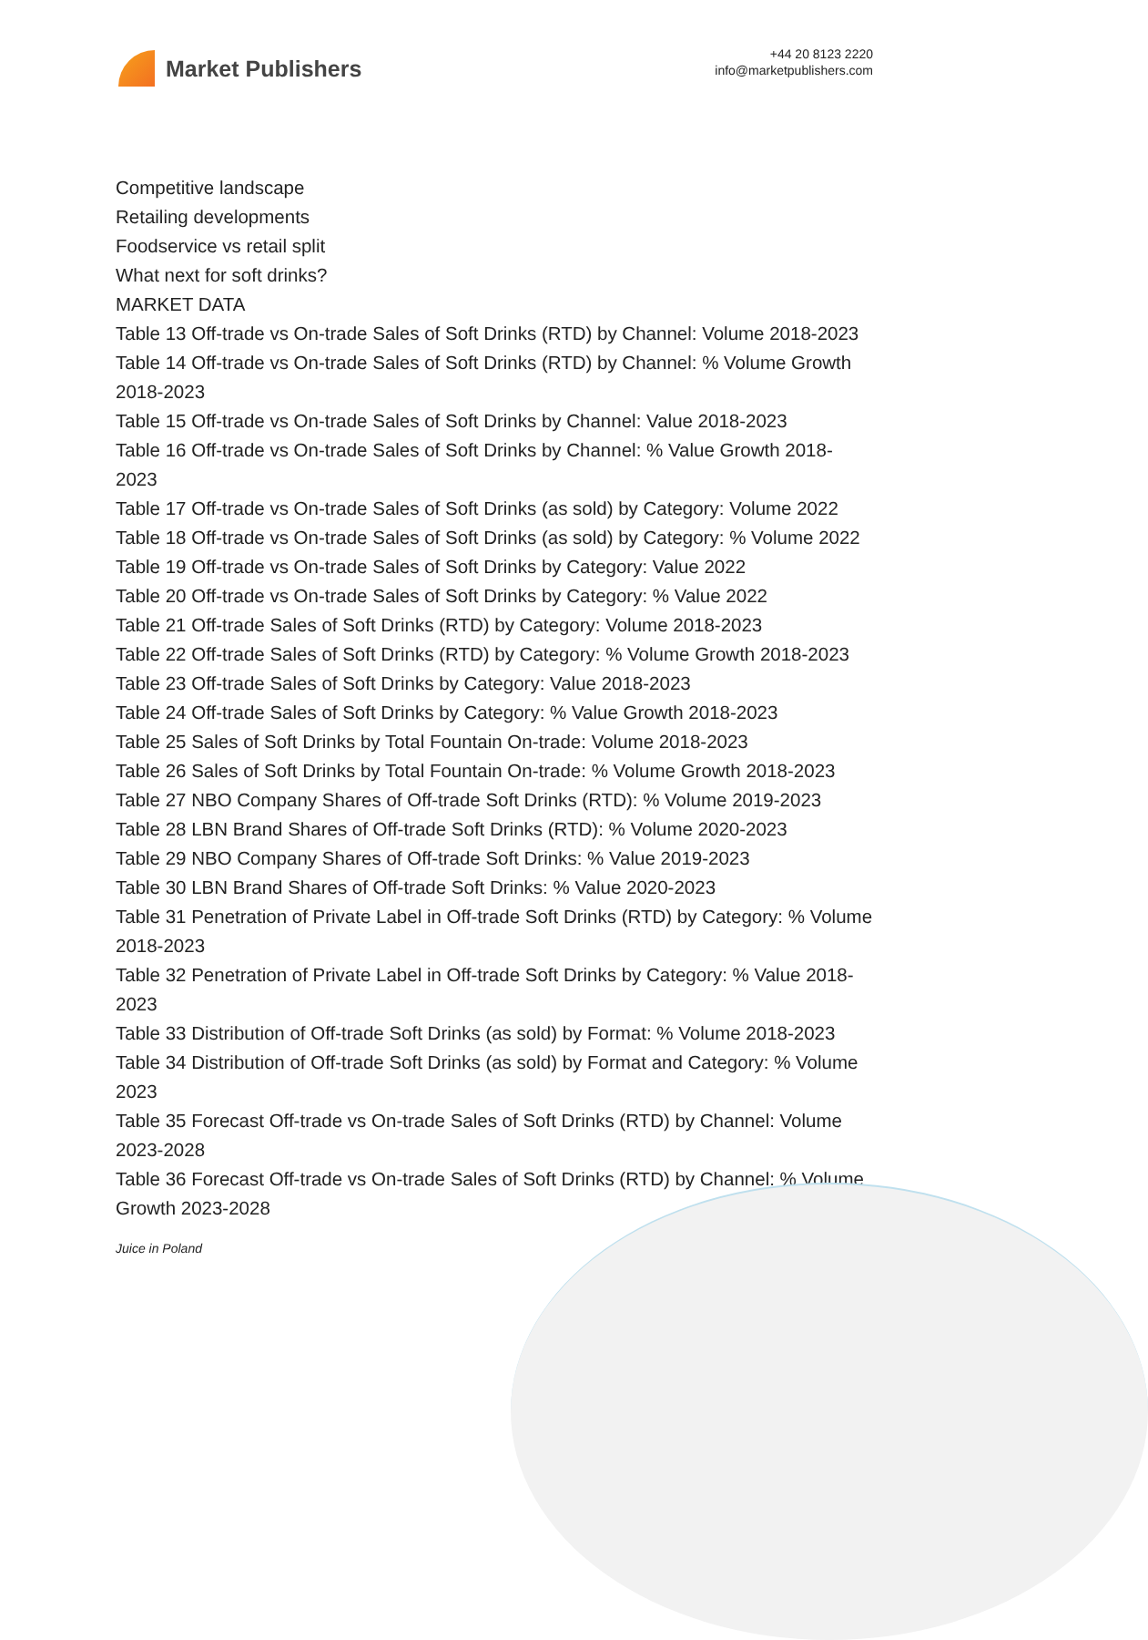Market Publishers
+44 20 8123 2220
info@marketpublishers.com
Competitive landscape
Retailing developments
Foodservice vs retail split
What next for soft drinks?
MARKET DATA
Table 13 Off-trade vs On-trade Sales of Soft Drinks (RTD) by Channel: Volume 2018-2023
Table 14 Off-trade vs On-trade Sales of Soft Drinks (RTD) by Channel: % Volume Growth 2018-2023
Table 15 Off-trade vs On-trade Sales of Soft Drinks by Channel: Value 2018-2023
Table 16 Off-trade vs On-trade Sales of Soft Drinks by Channel: % Value Growth 2018-2023
Table 17 Off-trade vs On-trade Sales of Soft Drinks (as sold) by Category: Volume 2022
Table 18 Off-trade vs On-trade Sales of Soft Drinks (as sold) by Category: % Volume 2022
Table 19 Off-trade vs On-trade Sales of Soft Drinks by Category: Value 2022
Table 20 Off-trade vs On-trade Sales of Soft Drinks by Category: % Value 2022
Table 21 Off-trade Sales of Soft Drinks (RTD) by Category: Volume 2018-2023
Table 22 Off-trade Sales of Soft Drinks (RTD) by Category: % Volume Growth 2018-2023
Table 23 Off-trade Sales of Soft Drinks by Category: Value 2018-2023
Table 24 Off-trade Sales of Soft Drinks by Category: % Value Growth 2018-2023
Table 25 Sales of Soft Drinks by Total Fountain On-trade: Volume 2018-2023
Table 26 Sales of Soft Drinks by Total Fountain On-trade: % Volume Growth 2018-2023
Table 27 NBO Company Shares of Off-trade Soft Drinks (RTD): % Volume 2019-2023
Table 28 LBN Brand Shares of Off-trade Soft Drinks (RTD): % Volume 2020-2023
Table 29 NBO Company Shares of Off-trade Soft Drinks: % Value 2019-2023
Table 30 LBN Brand Shares of Off-trade Soft Drinks: % Value 2020-2023
Table 31 Penetration of Private Label in Off-trade Soft Drinks (RTD) by Category: % Volume 2018-2023
Table 32 Penetration of Private Label in Off-trade Soft Drinks by Category: % Value 2018-2023
Table 33 Distribution of Off-trade Soft Drinks (as sold) by Format: % Volume 2018-2023
Table 34 Distribution of Off-trade Soft Drinks (as sold) by Format and Category: % Volume 2023
Table 35 Forecast Off-trade vs On-trade Sales of Soft Drinks (RTD) by Channel: Volume 2023-2028
Table 36 Forecast Off-trade vs On-trade Sales of Soft Drinks (RTD) by Channel: % Volume Growth 2023-2028
Juice in Poland